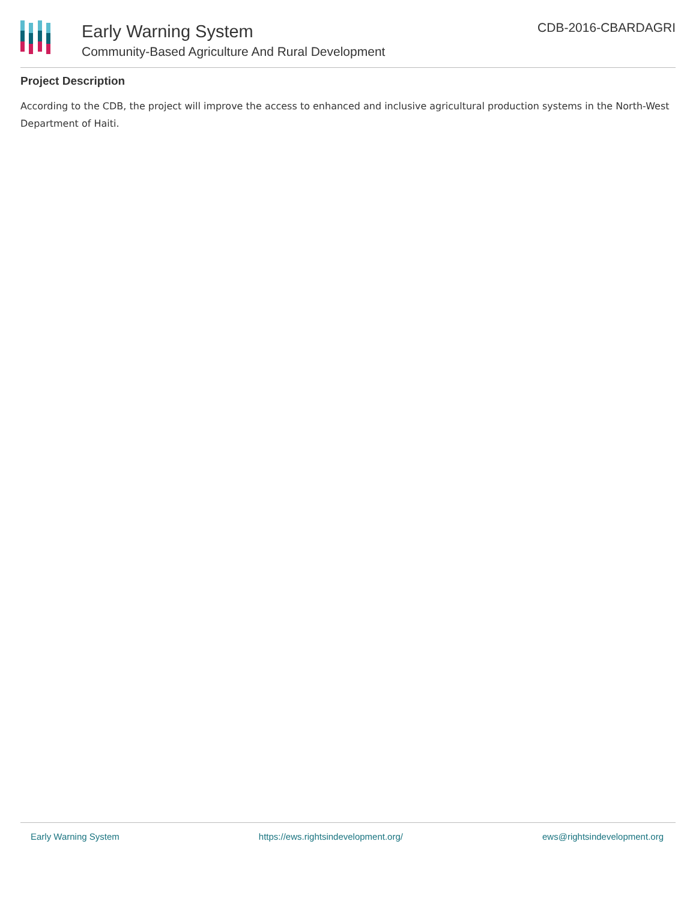Early Warning System
Community-Based Agriculture And Rural Development
CDB-2016-CBARDAGRI
Project Description
According to the CDB, the project will improve the access to enhanced and inclusive agricultural production systems in the North-West Department of Haiti.
Early Warning System https://ews.rightsindevelopment.org/ ews@rightsindevelopment.org